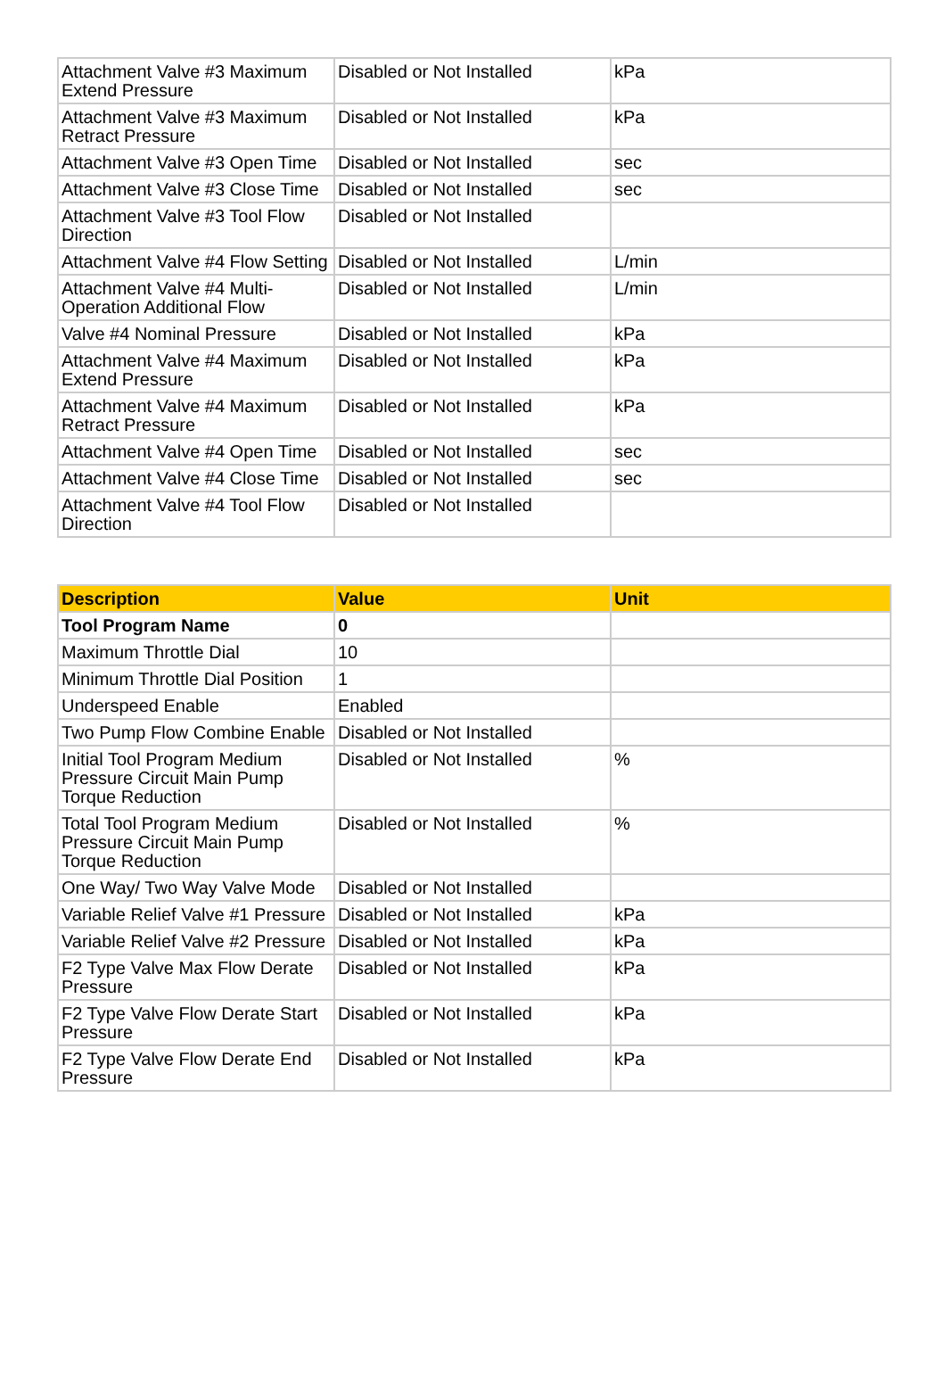| Attachment Valve #3 Maximum Extend Pressure | Disabled or Not Installed | kPa |
| Attachment Valve #3 Maximum Retract Pressure | Disabled or Not Installed | kPa |
| Attachment Valve #3 Open Time | Disabled or Not Installed | sec |
| Attachment Valve #3 Close Time | Disabled or Not Installed | sec |
| Attachment Valve #3 Tool Flow Direction | Disabled or Not Installed | |
| Attachment Valve #4 Flow Setting | Disabled or Not Installed | L/min |
| Attachment Valve #4 Multi-Operation Additional Flow | Disabled or Not Installed | L/min |
| Valve #4 Nominal Pressure | Disabled or Not Installed | kPa |
| Attachment Valve #4 Maximum Extend Pressure | Disabled or Not Installed | kPa |
| Attachment Valve #4 Maximum Retract Pressure | Disabled or Not Installed | kPa |
| Attachment Valve #4 Open Time | Disabled or Not Installed | sec |
| Attachment Valve #4 Close Time | Disabled or Not Installed | sec |
| Attachment Valve #4 Tool Flow Direction | Disabled or Not Installed | |
| Description | Value | Unit |
| --- | --- | --- |
| Tool Program Name | 0 | |
| Maximum Throttle Dial | 10 | |
| Minimum Throttle Dial Position | 1 | |
| Underspeed Enable | Enabled | |
| Two Pump Flow Combine Enable | Disabled or Not Installed | |
| Initial Tool Program Medium Pressure Circuit Main Pump Torque Reduction | Disabled or Not Installed | % |
| Total Tool Program Medium Pressure Circuit Main Pump Torque Reduction | Disabled or Not Installed | % |
| One Way/ Two Way Valve Mode | Disabled or Not Installed | |
| Variable Relief Valve #1 Pressure | Disabled or Not Installed | kPa |
| Variable Relief Valve #2 Pressure | Disabled or Not Installed | kPa |
| F2 Type Valve Max Flow Derate Pressure | Disabled or Not Installed | kPa |
| F2 Type Valve Flow Derate Start Pressure | Disabled or Not Installed | kPa |
| F2 Type Valve Flow Derate End Pressure | Disabled or Not Installed | kPa |